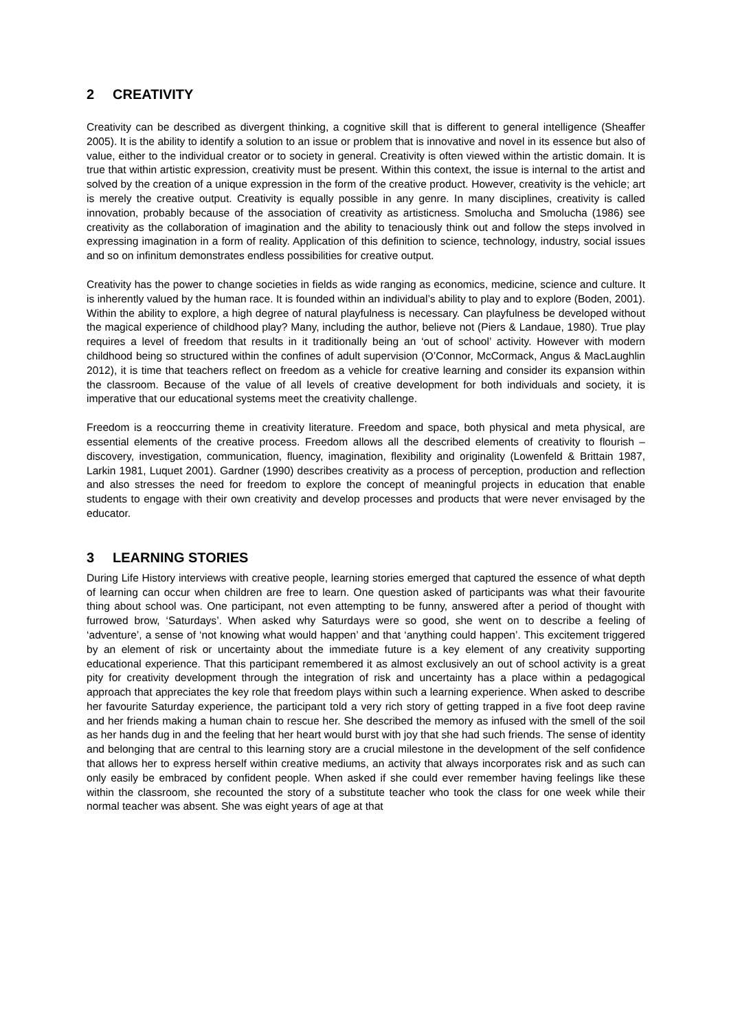2 CREATIVITY
Creativity can be described as divergent thinking, a cognitive skill that is different to general intelligence (Sheaffer 2005). It is the ability to identify a solution to an issue or problem that is innovative and novel in its essence but also of value, either to the individual creator or to society in general. Creativity is often viewed within the artistic domain. It is true that within artistic expression, creativity must be present. Within this context, the issue is internal to the artist and solved by the creation of a unique expression in the form of the creative product. However, creativity is the vehicle; art is merely the creative output. Creativity is equally possible in any genre. In many disciplines, creativity is called innovation, probably because of the association of creativity as artisticness. Smolucha and Smolucha (1986) see creativity as the collaboration of imagination and the ability to tenaciously think out and follow the steps involved in expressing imagination in a form of reality. Application of this definition to science, technology, industry, social issues and so on infinitum demonstrates endless possibilities for creative output.
Creativity has the power to change societies in fields as wide ranging as economics, medicine, science and culture. It is inherently valued by the human race. It is founded within an individual’s ability to play and to explore (Boden, 2001). Within the ability to explore, a high degree of natural playfulness is necessary. Can playfulness be developed without the magical experience of childhood play? Many, including the author, believe not (Piers & Landaue, 1980). True play requires a level of freedom that results in it traditionally being an ‘out of school’ activity. However with modern childhood being so structured within the confines of adult supervision (O’Connor, McCormack, Angus & MacLaughlin 2012), it is time that teachers reflect on freedom as a vehicle for creative learning and consider its expansion within the classroom. Because of the value of all levels of creative development for both individuals and society, it is imperative that our educational systems meet the creativity challenge.
Freedom is a reoccurring theme in creativity literature. Freedom and space, both physical and meta physical, are essential elements of the creative process. Freedom allows all the described elements of creativity to flourish – discovery, investigation, communication, fluency, imagination, flexibility and originality (Lowenfeld & Brittain 1987, Larkin 1981, Luquet 2001). Gardner (1990) describes creativity as a process of perception, production and reflection and also stresses the need for freedom to explore the concept of meaningful projects in education that enable students to engage with their own creativity and develop processes and products that were never envisaged by the educator.
3 LEARNING STORIES
During Life History interviews with creative people, learning stories emerged that captured the essence of what depth of learning can occur when children are free to learn. One question asked of participants was what their favourite thing about school was. One participant, not even attempting to be funny, answered after a period of thought with furrowed brow, ‘Saturdays’. When asked why Saturdays were so good, she went on to describe a feeling of ‘adventure’, a sense of ‘not knowing what would happen’ and that ‘anything could happen’. This excitement triggered by an element of risk or uncertainty about the immediate future is a key element of any creativity supporting educational experience. That this participant remembered it as almost exclusively an out of school activity is a great pity for creativity development through the integration of risk and uncertainty has a place within a pedagogical approach that appreciates the key role that freedom plays within such a learning experience. When asked to describe her favourite Saturday experience, the participant told a very rich story of getting trapped in a five foot deep ravine and her friends making a human chain to rescue her. She described the memory as infused with the smell of the soil as her hands dug in and the feeling that her heart would burst with joy that she had such friends. The sense of identity and belonging that are central to this learning story are a crucial milestone in the development of the self confidence that allows her to express herself within creative mediums, an activity that always incorporates risk and as such can only easily be embraced by confident people. When asked if she could ever remember having feelings like these within the classroom, she recounted the story of a substitute teacher who took the class for one week while their normal teacher was absent. She was eight years of age at that